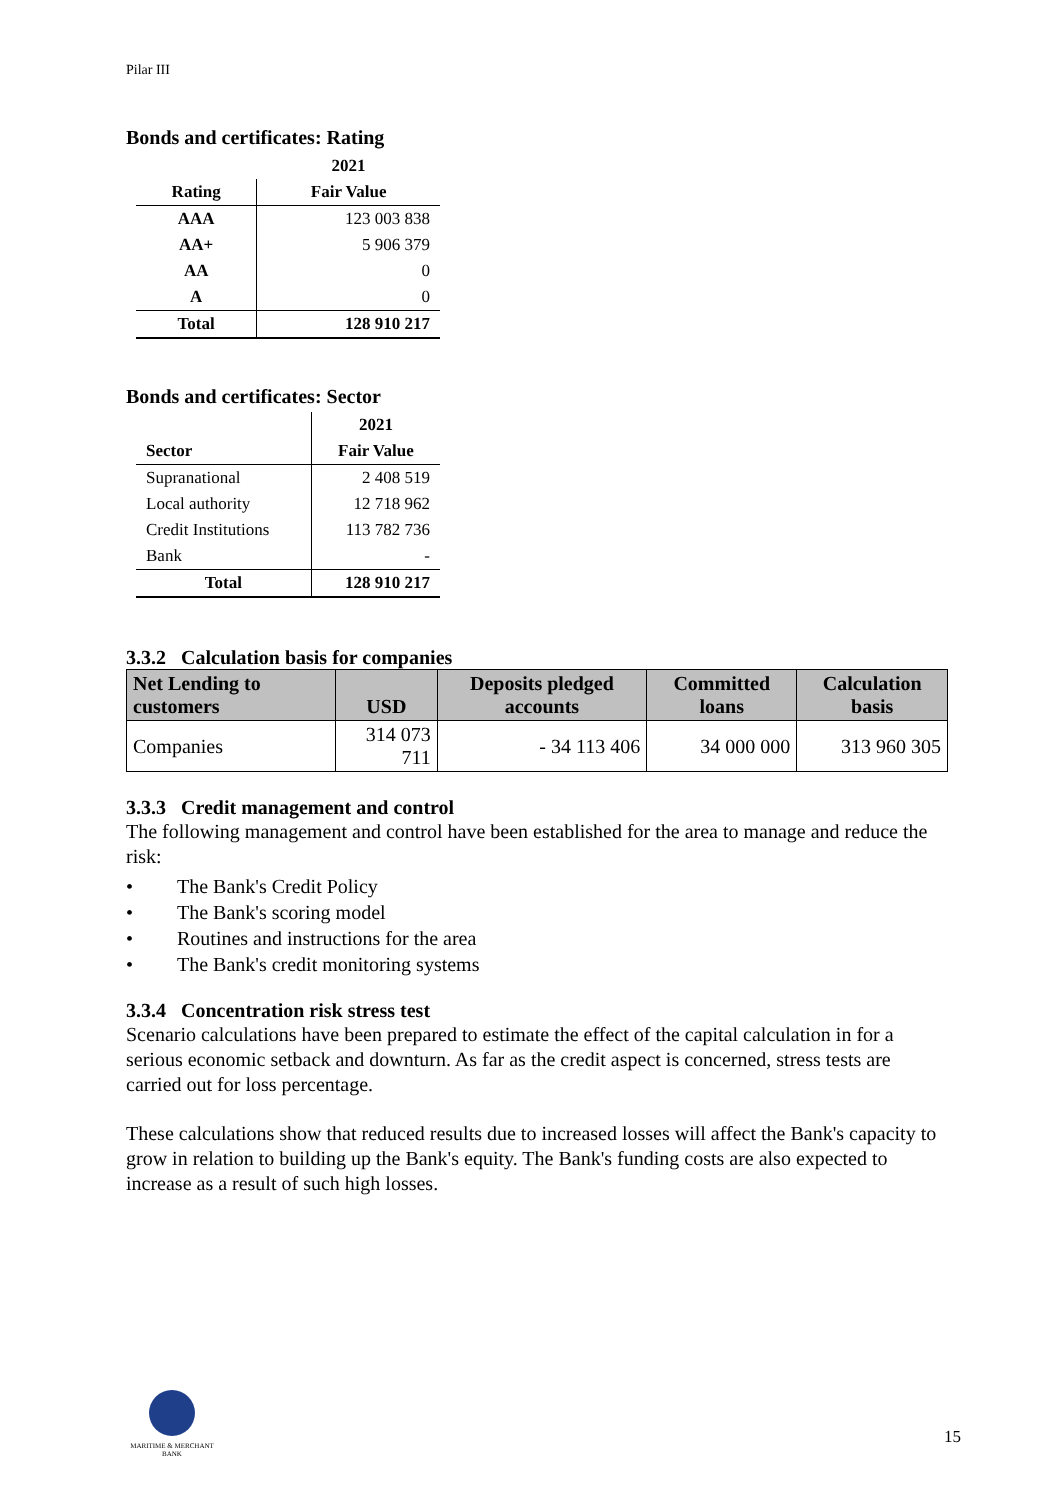Pilar III
Bonds and certificates: Rating
| | 2021 |
| --- | --- |
| Rating | Fair Value |
| AAA | 123 003 838 |
| AA+ | 5 906 379 |
| AA | 0 |
| A | 0 |
| Total | 128 910 217 |
Bonds and certificates: Sector
| | 2021 |
| --- | --- |
| Sector | Fair Value |
| Supranational | 2 408 519 |
| Local authority | 12 718 962 |
| Credit Institutions | 113 782 736 |
| Bank | - |
| Total | 128 910 217 |
3.3.2 Calculation basis for companies
| Net Lending to customers | USD | Deposits pledged accounts | Committed loans | Calculation basis |
| --- | --- | --- | --- | --- |
| Companies | 314 073 711 | - 34 113 406 | 34 000 000 | 313 960 305 |
3.3.3 Credit management and control
The following management and control have been established for the area to manage and reduce the risk:
• The Bank's Credit Policy
• The Bank's scoring model
• Routines and instructions for the area
• The Bank's credit monitoring systems
3.3.4 Concentration risk stress test
Scenario calculations have been prepared to estimate the effect of the capital calculation in for a serious economic setback and downturn. As far as the credit aspect is concerned, stress tests are carried out for loss percentage.
These calculations show that reduced results due to increased losses will affect the Bank's capacity to grow in relation to building up the Bank's equity. The Bank's funding costs are also expected to increase as a result of such high losses.
MARITIME & MERCHANT
BANK
15